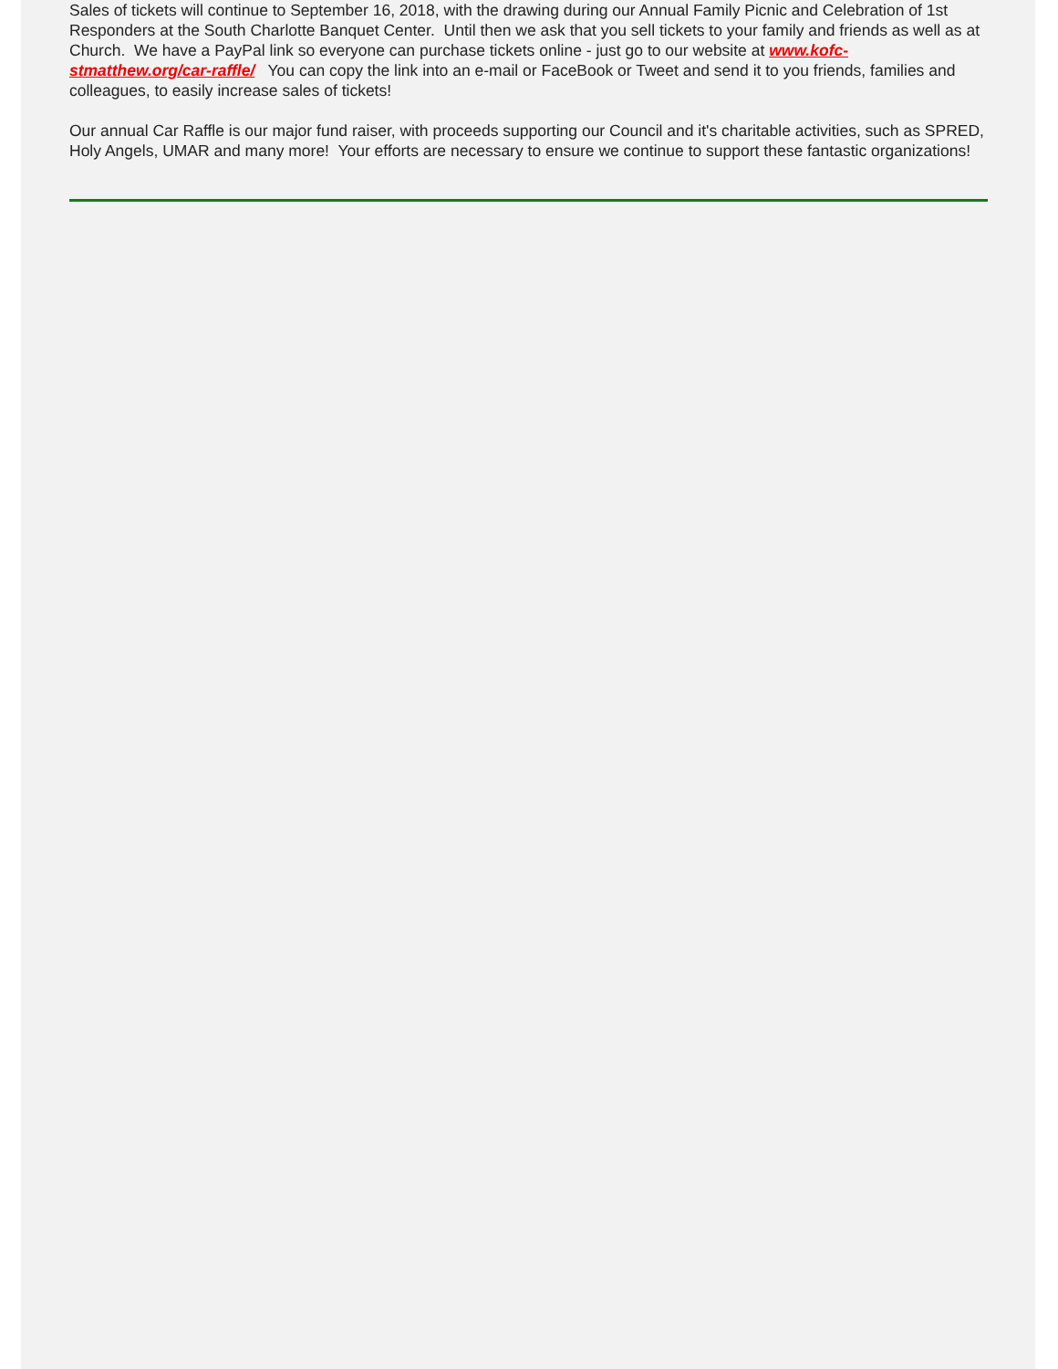Sales of tickets will continue to September 16, 2018, with the drawing during our Annual Family Picnic and Celebration of 1st Responders at the South Charlotte Banquet Center. Until then we ask that you sell tickets to your family and friends as well as at Church. We have a PayPal link so everyone can purchase tickets online - just go to our website at www.kofc-stmatthew.org/car-raffle/ You can copy the link into an e-mail or FaceBook or Tweet and send it to you friends, families and colleagues, to easily increase sales of tickets!
Our annual Car Raffle is our major fund raiser, with proceeds supporting our Council and it's charitable activities, such as SPRED, Holy Angels, UMAR and many more! Your efforts are necessary to ensure we continue to support these fantastic organizations!